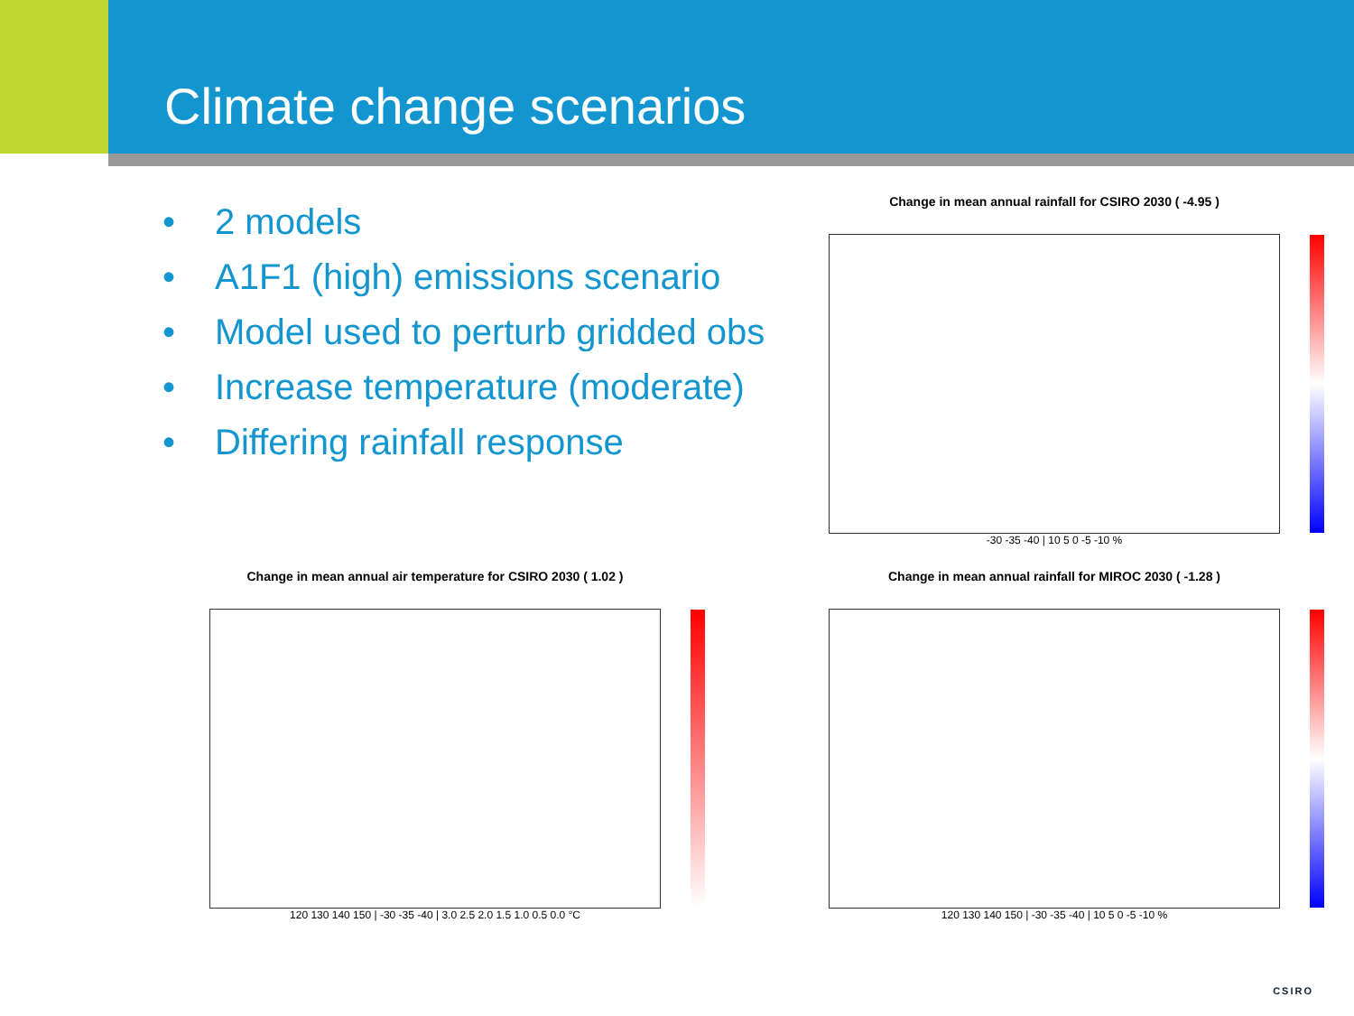Climate change scenarios
• 2 models
• A1F1 (high) emissions scenario
• Model used to perturb gridded obs
• Increase temperature (moderate)
• Differing rainfall response
Change in mean annual rainfall for CSIRO 2030 ( -4.95 )
-30 -35 -40 | 10 5 0 -5 -10 %
Change in mean annual air temperature for CSIRO 2030 ( 1.02 )
120 130 140 150 | -30 -35 -40 | 3.0 2.5 2.0 1.5 1.0 0.5 0.0 °C
Change in mean annual rainfall for MIROC 2030 ( -1.28 )
120 130 140 150 | -30 -35 -40 | 10 5 0 -5 -10 %
CSIRO